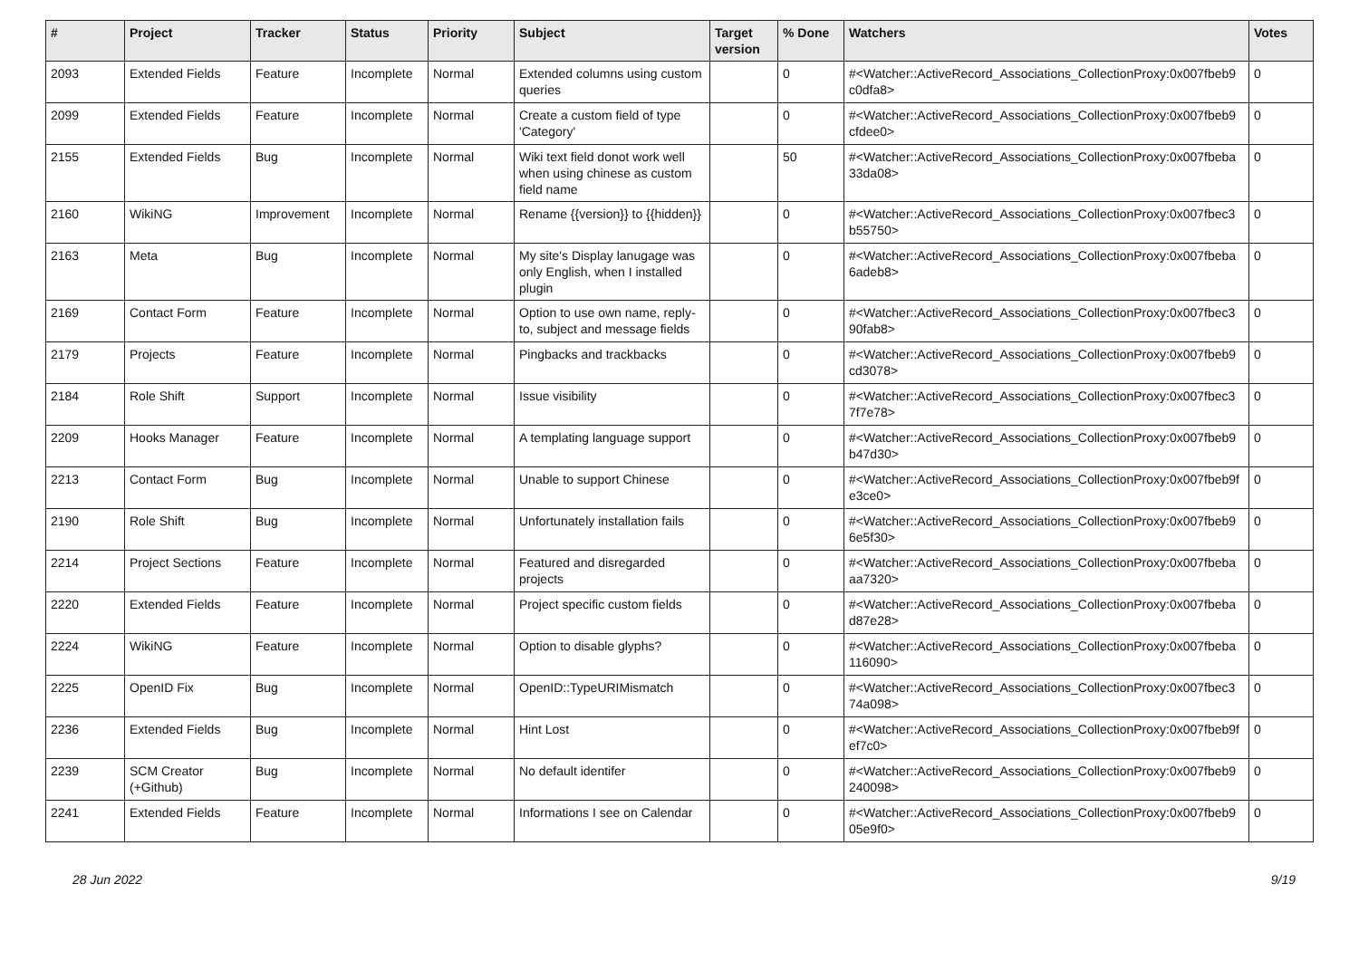| # | Project | Tracker | Status | Priority | Subject | Target version | % Done | Watchers | Votes |
| --- | --- | --- | --- | --- | --- | --- | --- | --- | --- |
| 2093 | Extended Fields | Feature | Incomplete | Normal | Extended columns using custom queries | | 0 | #<Watcher::ActiveRecord_Associations_CollectionProxy:0x007fbeb9 c0dfa8> | 0 |
| 2099 | Extended Fields | Feature | Incomplete | Normal | Create a custom field of type 'Category' | | 0 | #<Watcher::ActiveRecord_Associations_CollectionProxy:0x007fbeb9 cfdee0> | 0 |
| 2155 | Extended Fields | Bug | Incomplete | Normal | Wiki text field donot work well when using chinese as custom field name | | 50 | #<Watcher::ActiveRecord_Associations_CollectionProxy:0x007fbeba 33da08> | 0 |
| 2160 | WikiNG | Improvement | Incomplete | Normal | Rename {{version}} to {{hidden}} | | 0 | #<Watcher::ActiveRecord_Associations_CollectionProxy:0x007fbec3 b55750> | 0 |
| 2163 | Meta | Bug | Incomplete | Normal | My site's Display lanugage was only English, when I installed plugin | | 0 | #<Watcher::ActiveRecord_Associations_CollectionProxy:0x007fbeba 6adeb8> | 0 |
| 2169 | Contact Form | Feature | Incomplete | Normal | Option to use own name, reply-to, subject and message fields | | 0 | #<Watcher::ActiveRecord_Associations_CollectionProxy:0x007fbec3 90fab8> | 0 |
| 2179 | Projects | Feature | Incomplete | Normal | Pingbacks and trackbacks | | 0 | #<Watcher::ActiveRecord_Associations_CollectionProxy:0x007fbeb9 cd3078> | 0 |
| 2184 | Role Shift | Support | Incomplete | Normal | Issue visibility | | 0 | #<Watcher::ActiveRecord_Associations_CollectionProxy:0x007fbec3 7f7e78> | 0 |
| 2209 | Hooks Manager | Feature | Incomplete | Normal | A templating language support | | 0 | #<Watcher::ActiveRecord_Associations_CollectionProxy:0x007fbeb9 b47d30> | 0 |
| 2213 | Contact Form | Bug | Incomplete | Normal | Unable to support Chinese | | 0 | #<Watcher::ActiveRecord_Associations_CollectionProxy:0x007fbeb9f e3ce0> | 0 |
| 2190 | Role Shift | Bug | Incomplete | Normal | Unfortunately installation fails | | 0 | #<Watcher::ActiveRecord_Associations_CollectionProxy:0x007fbeb9 6e5f30> | 0 |
| 2214 | Project Sections | Feature | Incomplete | Normal | Featured and disregarded projects | | 0 | #<Watcher::ActiveRecord_Associations_CollectionProxy:0x007fbeba aa7320> | 0 |
| 2220 | Extended Fields | Feature | Incomplete | Normal | Project specific custom fields | | 0 | #<Watcher::ActiveRecord_Associations_CollectionProxy:0x007fbeba d87e28> | 0 |
| 2224 | WikiNG | Feature | Incomplete | Normal | Option to disable glyphs? | | 0 | #<Watcher::ActiveRecord_Associations_CollectionProxy:0x007fbeba 116090> | 0 |
| 2225 | OpenID Fix | Bug | Incomplete | Normal | OpenID::TypeURIMismatch | | 0 | #<Watcher::ActiveRecord_Associations_CollectionProxy:0x007fbec3 74a098> | 0 |
| 2236 | Extended Fields | Bug | Incomplete | Normal | Hint Lost | | 0 | #<Watcher::ActiveRecord_Associations_CollectionProxy:0x007fbeb9f ef7c0> | 0 |
| 2239 | SCM Creator (+Github) | Bug | Incomplete | Normal | No default identifer | | 0 | #<Watcher::ActiveRecord_Associations_CollectionProxy:0x007fbeb9 240098> | 0 |
| 2241 | Extended Fields | Feature | Incomplete | Normal | Informations I see on Calendar | | 0 | #<Watcher::ActiveRecord_Associations_CollectionProxy:0x007fbeb9 05e9f0> | 0 |
28 Jun 2022 9/19